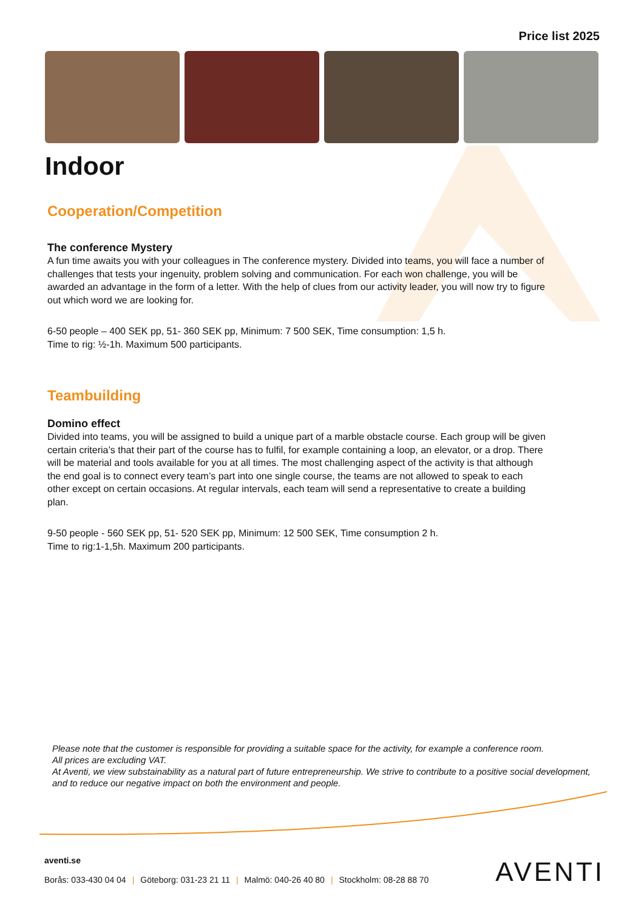Price list 2025
Indoor
Cooperation/Competition
The conference Mystery
A fun time awaits you with your colleagues in The conference mystery. Divided into teams, you will face a number of challenges that tests your ingenuity, problem solving and communication. For each won challenge, you will be awarded an advantage in the form of a letter. With the help of clues from our activity leader, you will now try to figure out which word we are looking for.
6-50 people – 400 SEK pp, 51- 360 SEK pp, Minimum: 7 500 SEK, Time consumption: 1,5 h.
Time to rig: ½-1h. Maximum 500 participants.
Teambuilding
Domino effect
Divided into teams, you will be assigned to build a unique part of a marble obstacle course. Each group will be given certain criteria’s that their part of the course has to fulfil, for example containing a loop, an elevator, or a drop. There will be material and tools available for you at all times. The most challenging aspect of the activity is that although the end goal is to connect every team’s part into one single course, the teams are not allowed to speak to each other except on certain occasions. At regular intervals, each team will send a representative to create a building plan.
9-50 people - 560 SEK pp, 51- 520 SEK pp, Minimum: 12 500 SEK, Time consumption 2 h.
Time to rig:1-1,5h. Maximum 200 participants.
Please note that the customer is responsible for providing a suitable space for the activity, for example a conference room.
All prices are excluding VAT.
At Aventi, we view substainability as a natural part of future entrepreneurship. We strive to contribute to a positive social development, and to reduce our negative impact on both the environment and people.
aventi.se
Borås: 033-430 04 04 | Göteborg: 031-23 21 11 | Malmö: 040-26 40 80 | Stockholm: 08-28 88 70
AVENTI